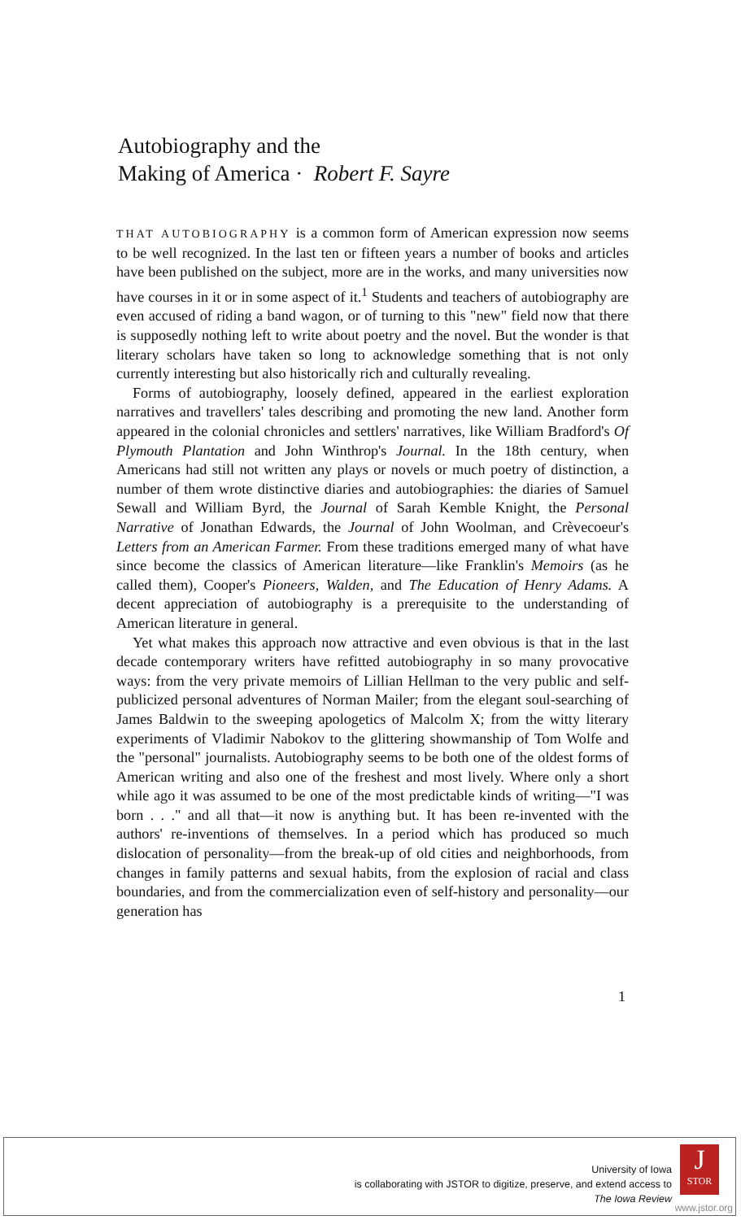Autobiography and the
Making of America · Robert F. Sayre
THAT AUTOBIOGRAPHY is a common form of American expression now seems to be well recognized. In the last ten or fifteen years a number of books and articles have been published on the subject, more are in the works, and many universities now have courses in it or in some aspect of it.<sup>1</sup> Students and teachers of autobiography are even accused of riding a band wagon, or of turning to this "new" field now that there is supposedly nothing left to write about poetry and the novel. But the wonder is that literary scholars have taken so long to acknowledge something that is not only currently interesting but also historically rich and culturally revealing.
Forms of autobiography, loosely defined, appeared in the earliest exploration narratives and travellers' tales describing and promoting the new land. Another form appeared in the colonial chronicles and settlers' narratives, like William Bradford's Of Plymouth Plantation and John Winthrop's Journal. In the 18th century, when Americans had still not written any plays or novels or much poetry of distinction, a number of them wrote distinctive diaries and autobiographies: the diaries of Samuel Sewall and William Byrd, the Journal of Sarah Kemble Knight, the Personal Narrative of Jonathan Edwards, the Journal of John Woolman, and Crèvecoeur's Letters from an American Farmer. From these traditions emerged many of what have since become the classics of American literature—like Franklin's Memoirs (as he called them), Cooper's Pioneers, Walden, and The Education of Henry Adams. A decent appreciation of autobiography is a prerequisite to the understanding of American literature in general.
Yet what makes this approach now attractive and even obvious is that in the last decade contemporary writers have refitted autobiography in so many provocative ways: from the very private memoirs of Lillian Hellman to the very public and self-publicized personal adventures of Norman Mailer; from the elegant soul-searching of James Baldwin to the sweeping apologetics of Malcolm X; from the witty literary experiments of Vladimir Nabokov to the glittering showmanship of Tom Wolfe and the "personal" journalists. Autobiography seems to be both one of the oldest forms of American writing and also one of the freshest and most lively. Where only a short while ago it was assumed to be one of the most predictable kinds of writing—"I was born . . ." and all that—it now is anything but. It has been re-invented with the authors' re-inventions of themselves. In a period which has produced so much dislocation of personality—from the break-up of old cities and neighborhoods, from changes in family patterns and sexual habits, from the explosion of racial and class boundaries, and from the commercialization even of self-history and personality—our generation has
1
University of Iowa
is collaborating with JSTOR to digitize, preserve, and extend access to
The Iowa Review
J
STOR
www.jstor.org